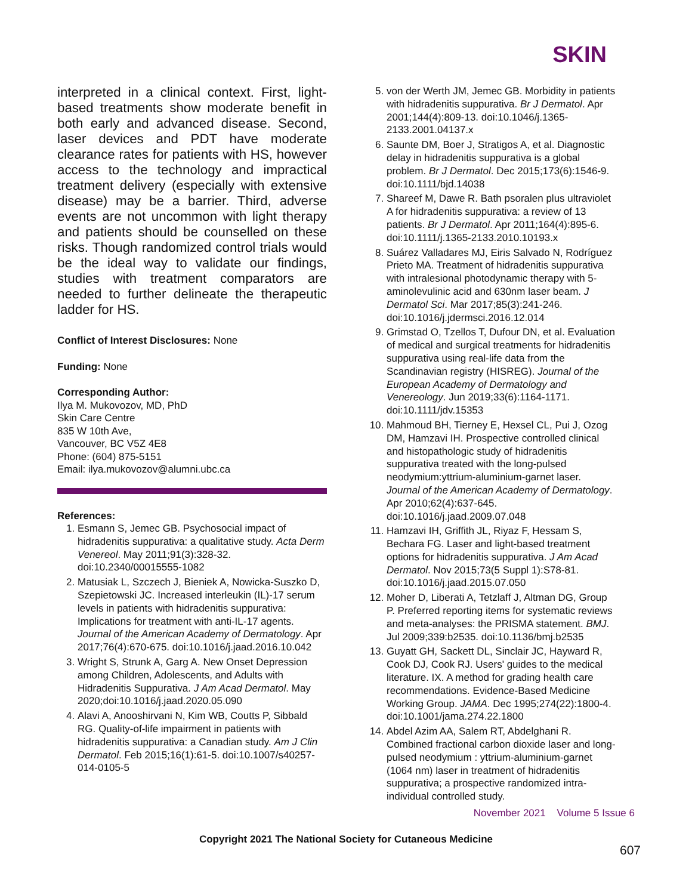SKIN
interpreted in a clinical context. First, light-based treatments show moderate benefit in both early and advanced disease. Second, laser devices and PDT have moderate clearance rates for patients with HS, however access to the technology and impractical treatment delivery (especially with extensive disease) may be a barrier. Third, adverse events are not uncommon with light therapy and patients should be counselled on these risks. Though randomized control trials would be the ideal way to validate our findings, studies with treatment comparators are needed to further delineate the therapeutic ladder for HS.
Conflict of Interest Disclosures: None
Funding: None
Corresponding Author:
Ilya M. Mukovozov, MD, PhD
Skin Care Centre
835 W 10th Ave,
Vancouver, BC V5Z 4E8
Phone: (604) 875-5151
Email: ilya.mukovozov@alumni.ubc.ca
References:
1. Esmann S, Jemec GB. Psychosocial impact of hidradenitis suppurativa: a qualitative study. Acta Derm Venereol. May 2011;91(3):328-32. doi:10.2340/00015555-1082
2. Matusiak L, Szczech J, Bieniek A, Nowicka-Suszko D, Szepietowski JC. Increased interleukin (IL)-17 serum levels in patients with hidradenitis suppurativa: Implications for treatment with anti-IL-17 agents. Journal of the American Academy of Dermatology. Apr 2017;76(4):670-675. doi:10.1016/j.jaad.2016.10.042
3. Wright S, Strunk A, Garg A. New Onset Depression among Children, Adolescents, and Adults with Hidradenitis Suppurativa. J Am Acad Dermatol. May 2020;doi:10.1016/j.jaad.2020.05.090
4. Alavi A, Anooshirvani N, Kim WB, Coutts P, Sibbald RG. Quality-of-life impairment in patients with hidradenitis suppurativa: a Canadian study. Am J Clin Dermatol. Feb 2015;16(1):61-5. doi:10.1007/s40257-014-0105-5
5. von der Werth JM, Jemec GB. Morbidity in patients with hidradenitis suppurativa. Br J Dermatol. Apr 2001;144(4):809-13. doi:10.1046/j.1365-2133.2001.04137.x
6. Saunte DM, Boer J, Stratigos A, et al. Diagnostic delay in hidradenitis suppurativa is a global problem. Br J Dermatol. Dec 2015;173(6):1546-9. doi:10.1111/bjd.14038
7. Shareef M, Dawe R. Bath psoralen plus ultraviolet A for hidradenitis suppurativa: a review of 13 patients. Br J Dermatol. Apr 2011;164(4):895-6. doi:10.1111/j.1365-2133.2010.10193.x
8. Suárez Valladares MJ, Eiris Salvado N, Rodríguez Prieto MA. Treatment of hidradenitis suppurativa with intralesional photodynamic therapy with 5-aminolevulinic acid and 630nm laser beam. J Dermatol Sci. Mar 2017;85(3):241-246. doi:10.1016/j.jdermsci.2016.12.014
9. Grimstad O, Tzellos T, Dufour DN, et al. Evaluation of medical and surgical treatments for hidradenitis suppurativa using real-life data from the Scandinavian registry (HISREG). Journal of the European Academy of Dermatology and Venereology. Jun 2019;33(6):1164-1171. doi:10.1111/jdv.15353
10. Mahmoud BH, Tierney E, Hexsel CL, Pui J, Ozog DM, Hamzavi IH. Prospective controlled clinical and histopathologic study of hidradenitis suppurativa treated with the long-pulsed neodymium:yttrium-aluminium-garnet laser. Journal of the American Academy of Dermatology. Apr 2010;62(4):637-645. doi:10.1016/j.jaad.2009.07.048
11. Hamzavi IH, Griffith JL, Riyaz F, Hessam S, Bechara FG. Laser and light-based treatment options for hidradenitis suppurativa. J Am Acad Dermatol. Nov 2015;73(5 Suppl 1):S78-81. doi:10.1016/j.jaad.2015.07.050
12. Moher D, Liberati A, Tetzlaff J, Altman DG, Group P. Preferred reporting items for systematic reviews and meta-analyses: the PRISMA statement. BMJ. Jul 2009;339:b2535. doi:10.1136/bmj.b2535
13. Guyatt GH, Sackett DL, Sinclair JC, Hayward R, Cook DJ, Cook RJ. Users' guides to the medical literature. IX. A method for grading health care recommendations. Evidence-Based Medicine Working Group. JAMA. Dec 1995;274(22):1800-4. doi:10.1001/jama.274.22.1800
14. Abdel Azim AA, Salem RT, Abdelghani R. Combined fractional carbon dioxide laser and long-pulsed neodymium : yttrium-aluminium-garnet (1064 nm) laser in treatment of hidradenitis suppurativa; a prospective randomized intra-individual controlled study.
November 2021 Volume 5 Issue 6
Copyright 2021 The National Society for Cutaneous Medicine
607